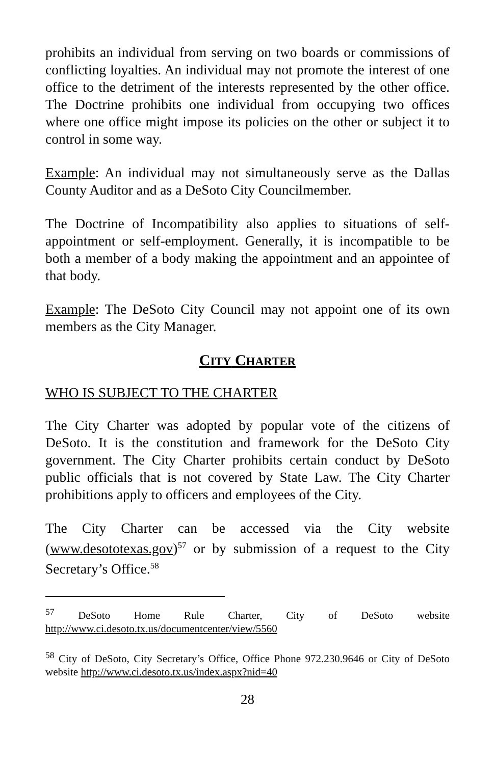prohibits an individual from serving on two boards or commissions of conflicting loyalties. An individual may not promote the interest of one office to the detriment of the interests represented by the other office. The Doctrine prohibits one individual from occupying two offices where one office might impose its policies on the other or subject it to control in some way.
Example: An individual may not simultaneously serve as the Dallas County Auditor and as a DeSoto City Councilmember.
The Doctrine of Incompatibility also applies to situations of self-appointment or self-employment. Generally, it is incompatible to be both a member of a body making the appointment and an appointee of that body.
Example: The DeSoto City Council may not appoint one of its own members as the City Manager.
CITY CHARTER
WHO IS SUBJECT TO THE CHARTER
The City Charter was adopted by popular vote of the citizens of DeSoto. It is the constitution and framework for the DeSoto City government. The City Charter prohibits certain conduct by DeSoto public officials that is not covered by State Law. The City Charter prohibitions apply to officers and employees of the City.
The City Charter can be accessed via the City website (www.desototexas.gov)<sup>57</sup> or by submission of a request to the City Secretary’s Office.<sup>58</sup>
<sup>57</sup> DeSoto Home Rule Charter, City of DeSoto website http://www.ci.desoto.tx.us/documentcenter/view/5560
<sup>58</sup> City of DeSoto, City Secretary’s Office, Office Phone 972.230.9646 or City of DeSoto website http://www.ci.desoto.tx.us/index.aspx?nid=40
28